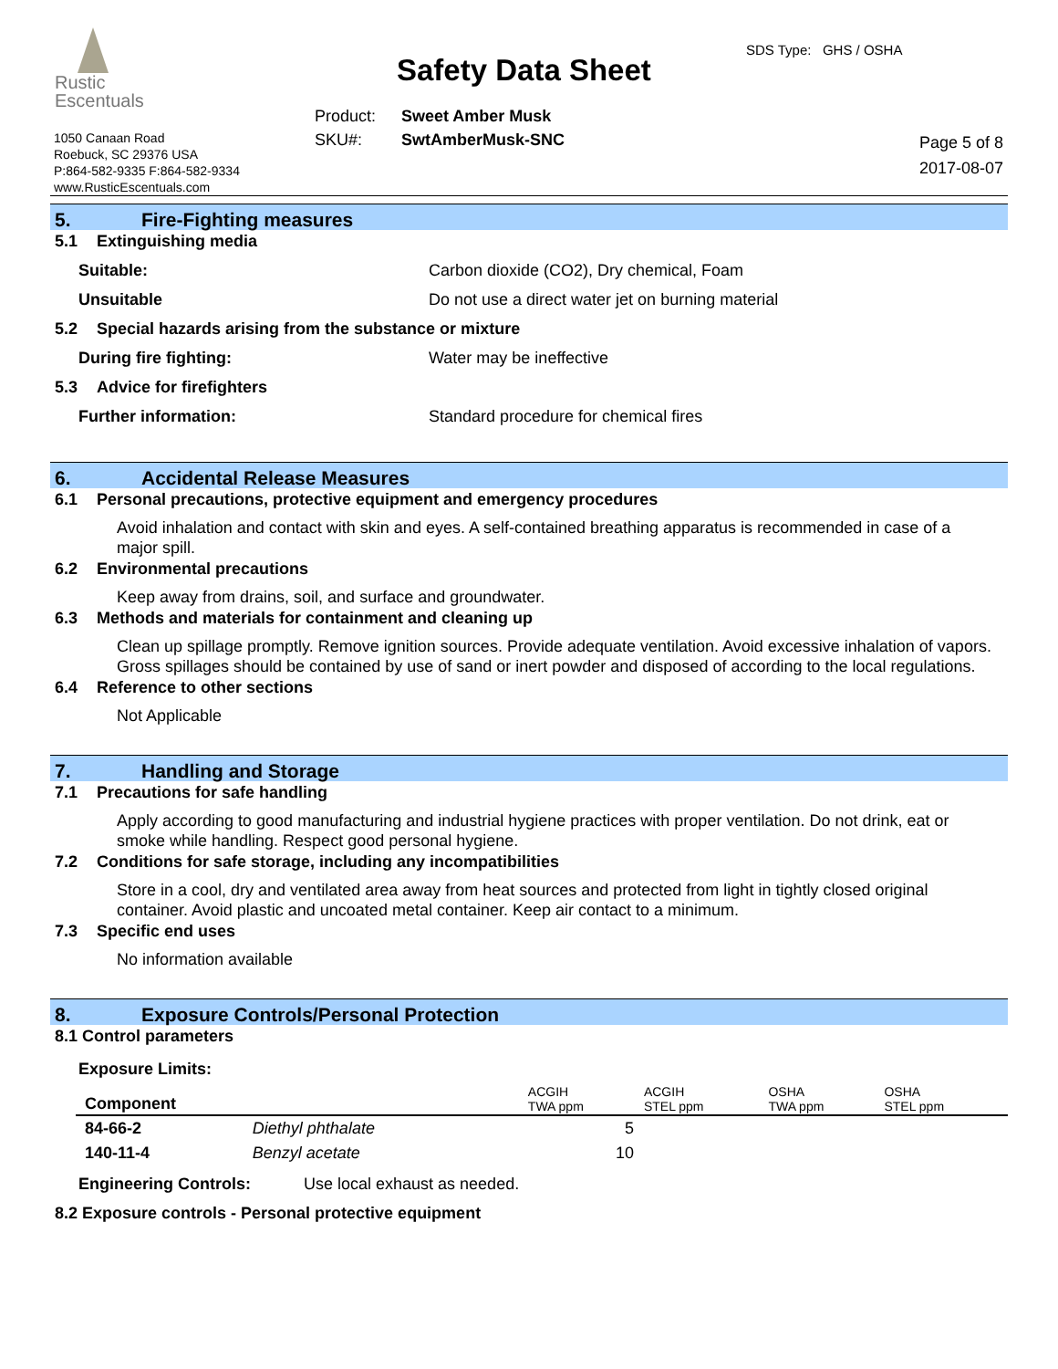Rustic
Escentuals
Safety Data Sheet
SDS Type: GHS / OSHA
Product: Sweet Amber Musk
SKU#: SwtAmberMusk-SNC
1050 Canaan Road
Roebuck, SC 29376 USA
P:864-582-9335 F:864-582-9334
www.RusticEscentuals.com
Page 5 of 8
2017-08-07
5. Fire-Fighting measures
5.1 Extinguishing media
Suitable: Carbon dioxide (CO2), Dry chemical, Foam
Unsuitable Do not use a direct water jet on burning material
5.2 Special hazards arising from the substance or mixture
During fire fighting: Water may be ineffective
5.3 Advice for firefighters
Further information: Standard procedure for chemical fires
6. Accidental Release Measures
6.1 Personal precautions, protective equipment and emergency procedures
Avoid inhalation and contact with skin and eyes. A self-contained breathing apparatus is recommended in case of a major spill.
6.2 Environmental precautions
Keep away from drains, soil, and surface and groundwater.
6.3 Methods and materials for containment and cleaning up
Clean up spillage promptly. Remove ignition sources. Provide adequate ventilation. Avoid excessive inhalation of vapors. Gross spillages should be contained by use of sand or inert powder and disposed of according to the local regulations.
6.4 Reference to other sections
Not Applicable
7. Handling and Storage
7.1 Precautions for safe handling
Apply according to good manufacturing and industrial hygiene practices with proper ventilation. Do not drink, eat or smoke while handling. Respect good personal hygiene.
7.2 Conditions for safe storage, including any incompatibilities
Store in a cool, dry and ventilated area away from heat sources and protected from light in tightly closed original container. Avoid plastic and uncoated metal container. Keep air contact to a minimum.
7.3 Specific end uses
No information available
8. Exposure Controls/Personal Protection
8.1 Control parameters
Exposure Limits:
| Component | | ACGIH TWA ppm | ACGIH STEL ppm | OSHA TWA ppm | OSHA STEL ppm |
| --- | --- | --- | --- | --- | --- |
| 84-66-2 | Diethyl phthalate | 5 | | | |
| 140-11-4 | Benzyl acetate | 10 | | | |
Engineering Controls: Use local exhaust as needed.
8.2 Exposure controls - Personal protective equipment